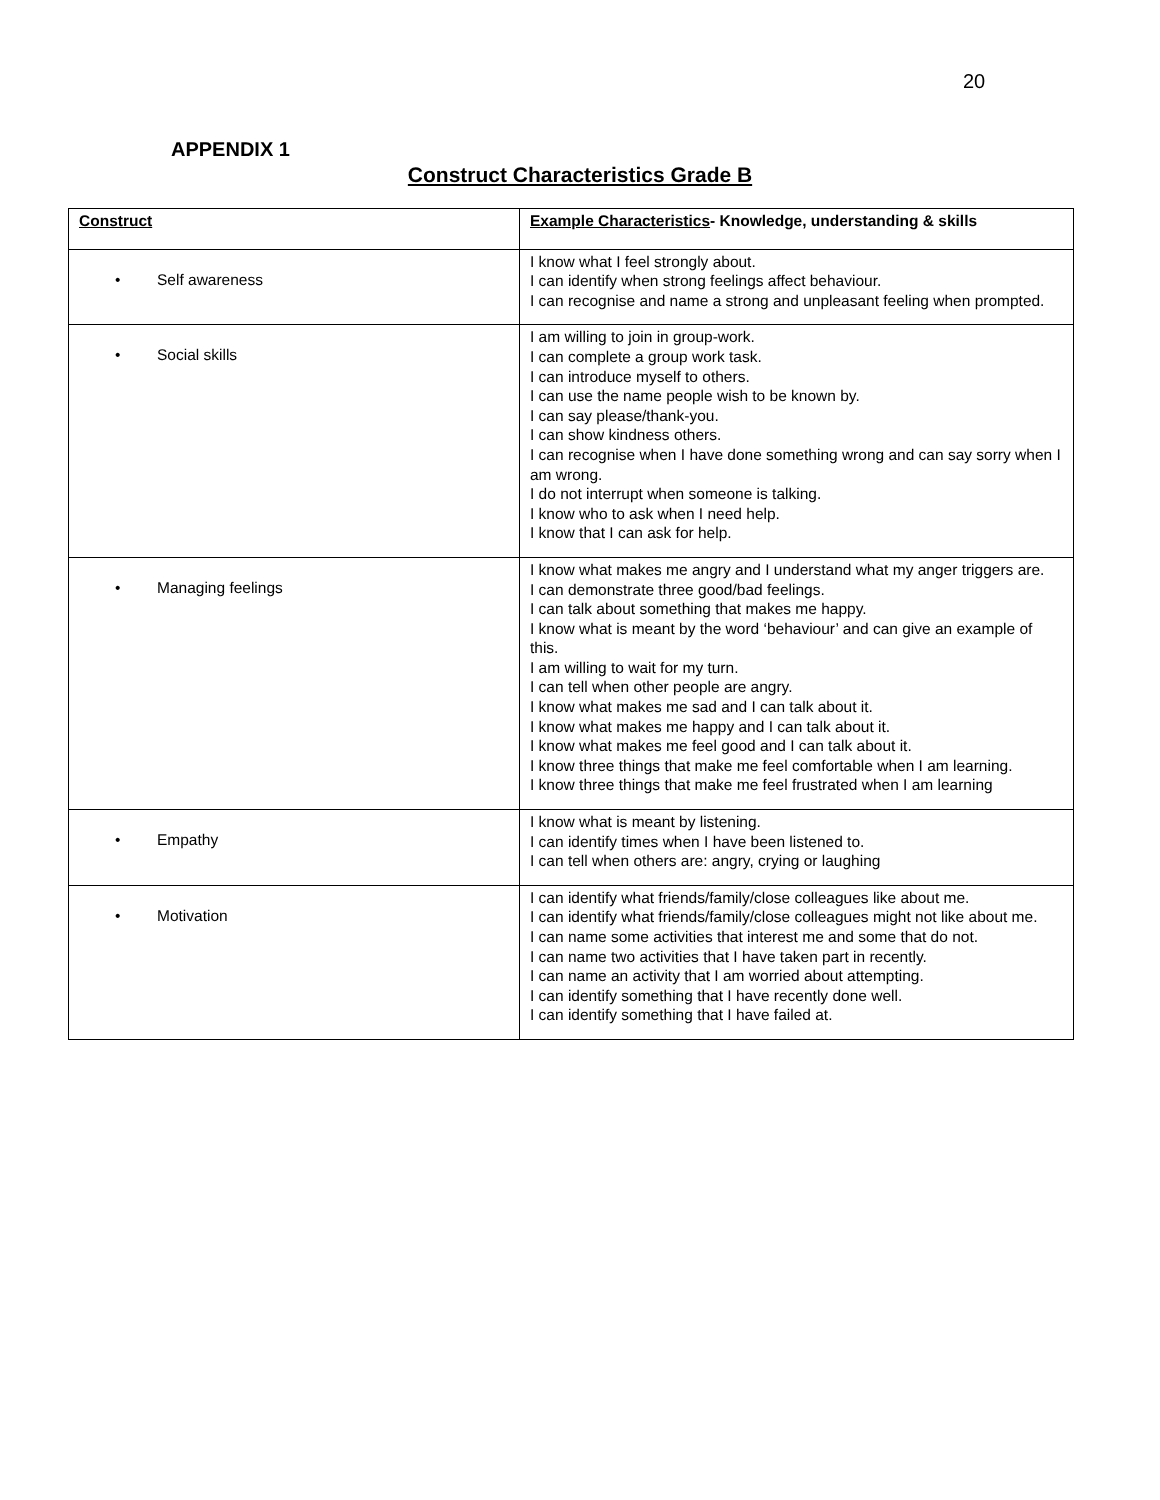20
APPENDIX 1
Construct Characteristics Grade B
| Construct | Example Characteristics - Knowledge, understanding & skills |
| --- | --- |
| • Self awareness | I know what I feel strongly about. I can identify when strong feelings affect behaviour. I can recognise and name a strong and unpleasant feeling when prompted. |
| • Social skills | I am willing to join in group-work. I can complete a group work task. I can introduce myself to others. I can use the name people wish to be known by. I can say please/thank-you. I can show kindness others. I can recognise when I have done something wrong and can say sorry when I am wrong. I do not interrupt when someone is talking. I know who to ask when I need help. I know that I can ask for help. |
| • Managing feelings | I know what makes me angry and I understand what my anger triggers are. I can demonstrate three good/bad feelings. I can talk about something that makes me happy. I know what is meant by the word ‘behaviour’ and can give an example of this. I am willing to wait for my turn. I can tell when other people are angry. I know what makes me sad and I can talk about it. I know what makes me happy and I can talk about it. I know what makes me feel good and I can talk about it. I know three things that make me feel comfortable when I am learning. I know three things that make me feel frustrated when I am learning |
| • Empathy | I know what is meant by listening. I can identify times when I have been listened to. I can tell when others are: angry, crying or laughing |
| • Motivation | I can identify what friends/family/close colleagues like about me. I can identify what friends/family/close colleagues might not like about me. I can name some activities that interest me and some that do not. I can name two activities that I have taken part in recently. I can name an activity that I am worried about attempting. I can identify something that I have recently done well. I can identify something that I have failed at. |